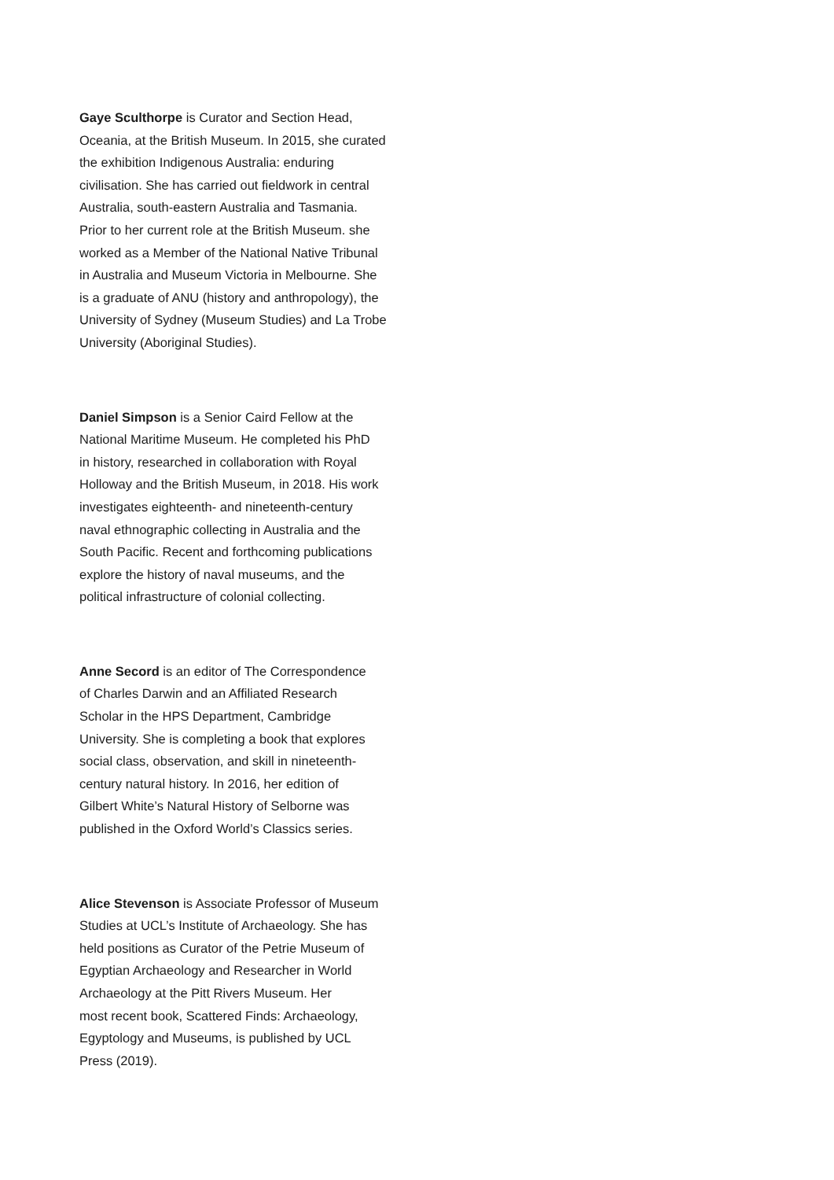Gaye Sculthorpe is Curator and Section Head,
Oceania, at the British Museum. In 2015, she curated
the exhibition Indigenous Australia: enduring
civilisation. She has carried out fieldwork in central
Australia, south-eastern Australia and Tasmania.
Prior to her current role at the British Museum. she
worked as a Member of the National Native Tribunal
in Australia and Museum Victoria in Melbourne. She
is a graduate of ANU (history and anthropology), the
University of Sydney (Museum Studies) and La Trobe
University (Aboriginal Studies).
Daniel Simpson is a Senior Caird Fellow at the
National Maritime Museum. He completed his PhD
in history, researched in collaboration with Royal
Holloway and the British Museum, in 2018. His work
investigates eighteenth- and nineteenth-century
naval ethnographic collecting in Australia and the
South Pacific. Recent and forthcoming publications
explore the history of naval museums, and the
political infrastructure of colonial collecting.
Anne Secord is an editor of The Correspondence
of Charles Darwin and an Affiliated Research
Scholar in the HPS Department, Cambridge
University. She is completing a book that explores
social class, observation, and skill in nineteenth-
century natural history. In 2016, her edition of
Gilbert White’s Natural History of Selborne was
published in the Oxford World’s Classics series.
Alice Stevenson is Associate Professor of Museum
Studies at UCL’s Institute of Archaeology. She has
held positions as Curator of the Petrie Museum of
Egyptian Archaeology and Researcher in World
Archaeology at the Pitt Rivers Museum. Her
most recent book, Scattered Finds: Archaeology,
Egyptology and Museums, is published by UCL
Press (2019).